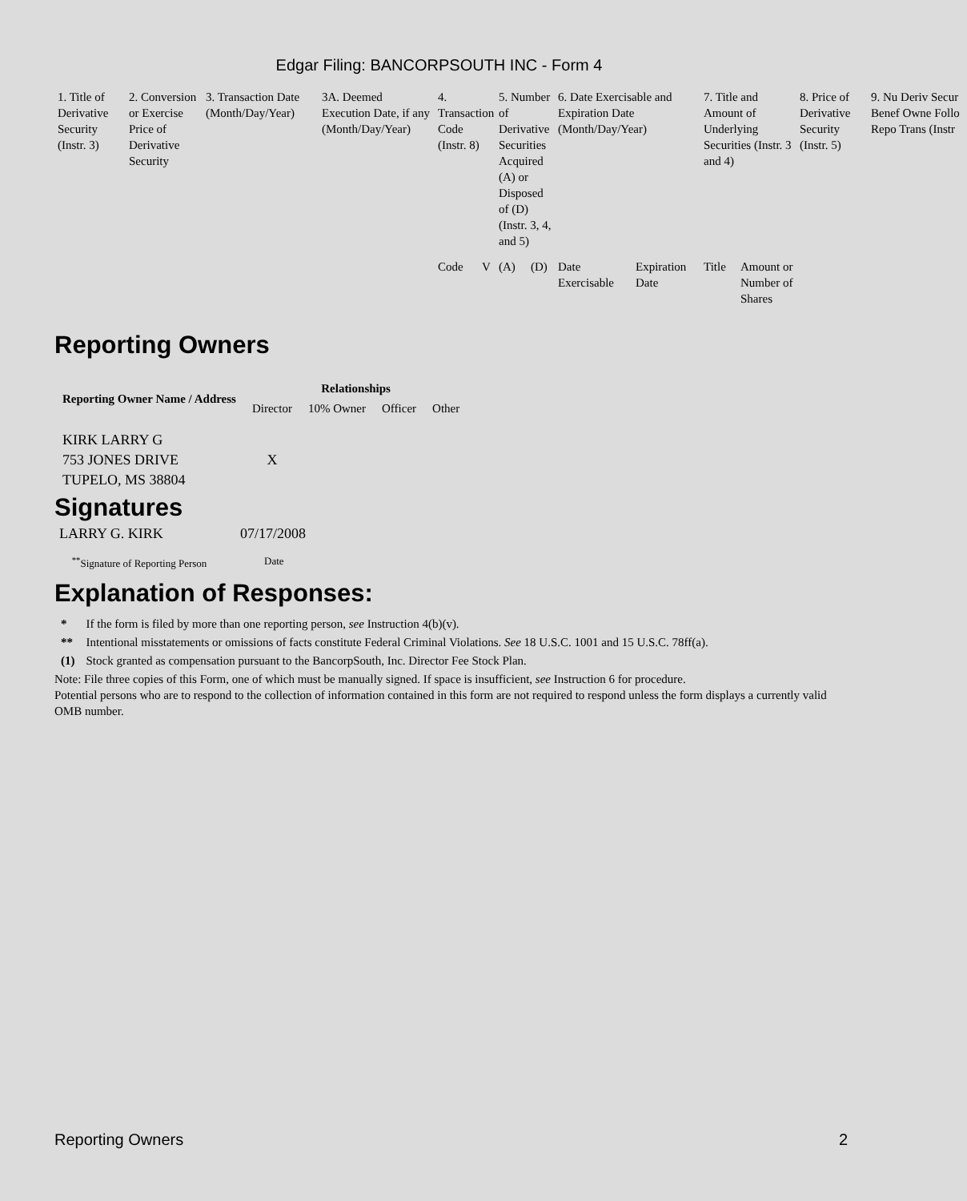Edgar Filing: BANCORPSOUTH INC - Form 4
| 1. Title of Derivative Security (Instr. 3) | 2. Conversion or Exercise Price of Derivative Security | 3. Transaction Date (Month/Day/Year) | 3A. Deemed Execution Date, if any (Month/Day/Year) | 4. Transaction Code (Instr. 8) | | 5. Number of Derivative Securities Acquired (A) or Disposed of (D) (Instr. 3, 4, and 5) | | 6. Date Exercisable and Expiration Date (Month/Day/Year) | | 7. Title and Amount of Underlying Securities (Instr. 3 and 4) | | 8. Price of Derivative Security (Instr. 5) | 9. Nu Deriv Secur Benef Owne Follo Repo Trans (Instr |
| | | | | Code | V | (A) | (D) | Date Exercisable | Expiration Date | Title | Amount or Number of Shares | | |
Reporting Owners
| Reporting Owner Name / Address | Relationships | | | |
| --- | --- | --- | --- | --- |
| | Director | 10% Owner | Officer | Other |
| KIRK LARRY G 753 JONES DRIVE TUPELO, MS 38804 | X | | | |
Signatures
| LARRY G. KIRK | 07/17/2008 |
| <sup>**</sup> Signature of Reporting Person | Date |
Explanation of Responses:
| * | If the form is filed by more than one reporting person, see Instruction 4(b)(v). |
| ** | Intentional misstatements or omissions of facts constitute Federal Criminal Violations. See 18 U.S.C. 1001 and 15 U.S.C. 78ff(a). |
| (1) | Stock granted as compensation pursuant to the BancorpSouth, Inc. Director Fee Stock Plan. |
Note: File three copies of this Form, one of which must be manually signed. If space is insufficient, see Instruction 6 for procedure.
Potential persons who are to respond to the collection of information contained in this form are not required to respond unless the form displays a currently valid OMB number.
Reporting Owners 2